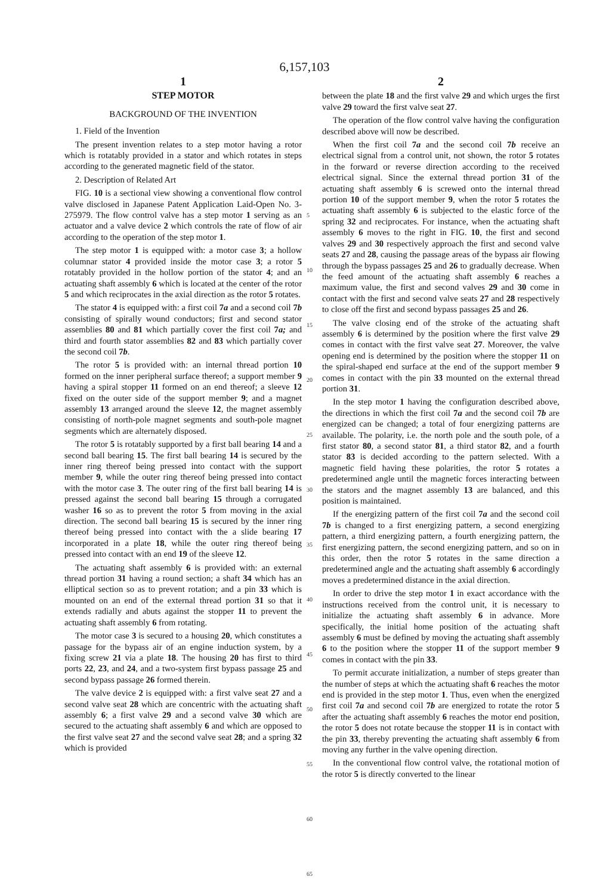6,157,103
1
STEP MOTOR
BACKGROUND OF THE INVENTION
1. Field of the Invention
The present invention relates to a step motor having a rotor which is rotatably provided in a stator and which rotates in steps according to the generated magnetic field of the stator.
2. Description of Related Art
FIG. 10 is a sectional view showing a conventional flow control valve disclosed in Japanese Patent Application Laid-Open No. 3-275979. The flow control valve has a step motor 1 serving as an actuator and a valve device 2 which controls the rate of flow of air according to the operation of the step motor 1.
The step motor 1 is equipped with: a motor case 3; a hollow columnar stator 4 provided inside the motor case 3; a rotor 5 rotatably provided in the hollow portion of the stator 4; and an actuating shaft assembly 6 which is located at the center of the rotor 5 and which reciprocates in the axial direction as the rotor 5 rotates.
The stator 4 is equipped with: a first coil 7a and a second coil 7b consisting of spirally wound conductors; first and second stator assemblies 80 and 81 which partially cover the first coil 7a; and third and fourth stator assemblies 82 and 83 which partially cover the second coil 7b.
The rotor 5 is provided with: an internal thread portion 10 formed on the inner peripheral surface thereof; a support member 9 having a spiral stopper 11 formed on an end thereof; a sleeve 12 fixed on the outer side of the support member 9; and a magnet assembly 13 arranged around the sleeve 12, the magnet assembly consisting of north-pole magnet segments and south-pole magnet segments which are alternately disposed.
The rotor 5 is rotatably supported by a first ball bearing 14 and a second ball bearing 15. The first ball bearing 14 is secured by the inner ring thereof being pressed into contact with the support member 9, while the outer ring thereof being pressed into contact with the motor case 3. The outer ring of the first ball bearing 14 is pressed against the second ball bearing 15 through a corrugated washer 16 so as to prevent the rotor 5 from moving in the axial direction. The second ball bearing 15 is secured by the inner ring thereof being pressed into contact with the a slide bearing 17 incorporated in a plate 18, while the outer ring thereof being pressed into contact with an end 19 of the sleeve 12.
The actuating shaft assembly 6 is provided with: an external thread portion 31 having a round section; a shaft 34 which has an elliptical section so as to prevent rotation; and a pin 33 which is mounted on an end of the external thread portion 31 so that it extends radially and abuts against the stopper 11 to prevent the actuating shaft assembly 6 from rotating.
The motor case 3 is secured to a housing 20, which constitutes a passage for the bypass air of an engine induction system, by a fixing screw 21 via a plate 18. The housing 20 has first to third ports 22, 23, and 24, and a two-system first bypass passage 25 and second bypass passage 26 formed therein.
The valve device 2 is equipped with: a first valve seat 27 and a second valve seat 28 which are concentric with the actuating shaft assembly 6; a first valve 29 and a second valve 30 which are secured to the actuating shaft assembly 6 and which are opposed to the first valve seat 27 and the second valve seat 28; and a spring 32 which is provided
5
10
15
20
25
30
35
40
45
50
55
60
65
2
between the plate 18 and the first valve 29 and which urges the first valve 29 toward the first valve seat 27.
The operation of the flow control valve having the configuration described above will now be described.
When the first coil 7a and the second coil 7b receive an electrical signal from a control unit, not shown, the rotor 5 rotates in the forward or reverse direction according to the received electrical signal. Since the external thread portion 31 of the actuating shaft assembly 6 is screwed onto the internal thread portion 10 of the support member 9, when the rotor 5 rotates the actuating shaft assembly 6 is subjected to the elastic force of the spring 32 and reciprocates. For instance, when the actuating shaft assembly 6 moves to the right in FIG. 10, the first and second valves 29 and 30 respectively approach the first and second valve seats 27 and 28, causing the passage areas of the bypass air flowing through the bypass passages 25 and 26 to gradually decrease. When the feed amount of the actuating shaft assembly 6 reaches a maximum value, the first and second valves 29 and 30 come in contact with the first and second valve seats 27 and 28 respectively to close off the first and second bypass passages 25 and 26.
The valve closing end of the stroke of the actuating shaft assembly 6 is determined by the position where the first valve 29 comes in contact with the first valve seat 27. Moreover, the valve opening end is determined by the position where the stopper 11 on the spiral-shaped end surface at the end of the support member 9 comes in contact with the pin 33 mounted on the external thread portion 31.
In the step motor 1 having the configuration described above, the directions in which the first coil 7a and the second coil 7b are energized can be changed; a total of four energizing patterns are available. The polarity, i.e. the north pole and the south pole, of a first stator 80, a second stator 81, a third stator 82, and a fourth stator 83 is decided according to the pattern selected. With a magnetic field having these polarities, the rotor 5 rotates a predetermined angle until the magnetic forces interacting between the stators and the magnet assembly 13 are balanced, and this position is maintained.
If the energizing pattern of the first coil 7a and the second coil 7b is changed to a first energizing pattern, a second energizing pattern, a third energizing pattern, a fourth energizing pattern, the first energizing pattern, the second energizing pattern, and so on in this order, then the rotor 5 rotates in the same direction a predetermined angle and the actuating shaft assembly 6 accordingly moves a predetermined distance in the axial direction.
In order to drive the step motor 1 in exact accordance with the instructions received from the control unit, it is necessary to initialize the actuating shaft assembly 6 in advance. More specifically, the initial home position of the actuating shaft assembly 6 must be defined by moving the actuating shaft assembly 6 to the position where the stopper 11 of the support member 9 comes in contact with the pin 33.
To permit accurate initialization, a number of steps greater than the number of steps at which the actuating shaft 6 reaches the motor end is provided in the step motor 1. Thus, even when the energized first coil 7a and second coil 7b are energized to rotate the rotor 5 after the actuating shaft assembly 6 reaches the motor end position, the rotor 5 does not rotate because the stopper 11 is in contact with the pin 33, thereby preventing the actuating shaft assembly 6 from moving any further in the valve opening direction.
In the conventional flow control valve, the rotational motion of the rotor 5 is directly converted to the linear